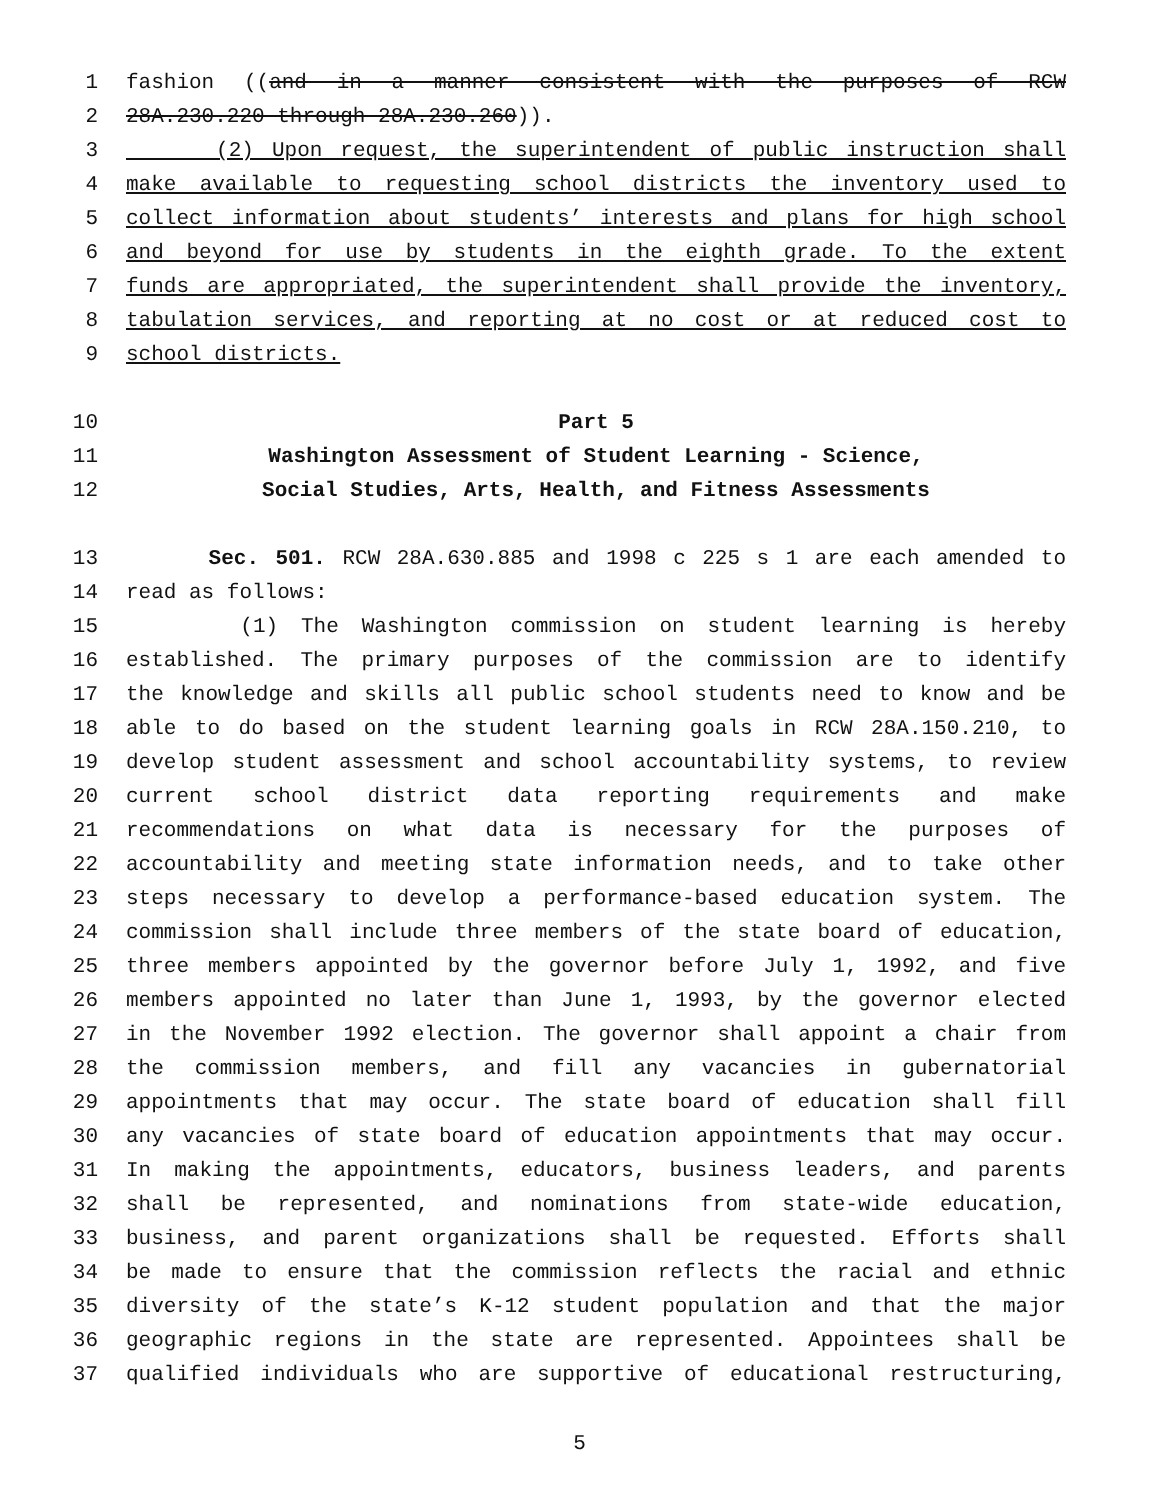1 fashion ((and in a manner consistent with the purposes of RCW
2 28A.230.220 through 28A.230.260)).
3 (2) Upon request, the superintendent of public instruction shall
4 make available to requesting school districts the inventory used to
5 collect information about students’ interests and plans for high school
6 and beyond for use by students in the eighth grade. To the extent
7 funds are appropriated, the superintendent shall provide the inventory,
8 tabulation services, and reporting at no cost or at reduced cost to
9 school districts.
10 Part 5
11 Washington Assessment of Student Learning - Science,
12 Social Studies, Arts, Health, and Fitness Assessments
13 Sec. 501. RCW 28A.630.885 and 1998 c 225 s 1 are each amended to
14 read as follows:
15 (1) The Washington commission on student learning is hereby
16 established. The primary purposes of the commission are to identify
17 the knowledge and skills all public school students need to know and be
18 able to do based on the student learning goals in RCW 28A.150.210, to
19 develop student assessment and school accountability systems, to review
20 current school district data reporting requirements and make
21 recommendations on what data is necessary for the purposes of
22 accountability and meeting state information needs, and to take other
23 steps necessary to develop a performance-based education system. The
24 commission shall include three members of the state board of education,
25 three members appointed by the governor before July 1, 1992, and five
26 members appointed no later than June 1, 1993, by the governor elected
27 in the November 1992 election. The governor shall appoint a chair from
28 the commission members, and fill any vacancies in gubernatorial
29 appointments that may occur. The state board of education shall fill
30 any vacancies of state board of education appointments that may occur.
31 In making the appointments, educators, business leaders, and parents
32 shall be represented, and nominations from state-wide education,
33 business, and parent organizations shall be requested. Efforts shall
34 be made to ensure that the commission reflects the racial and ethnic
35 diversity of the state’s K-12 student population and that the major
36 geographic regions in the state are represented. Appointees shall be
37 qualified individuals who are supportive of educational restructuring,
5